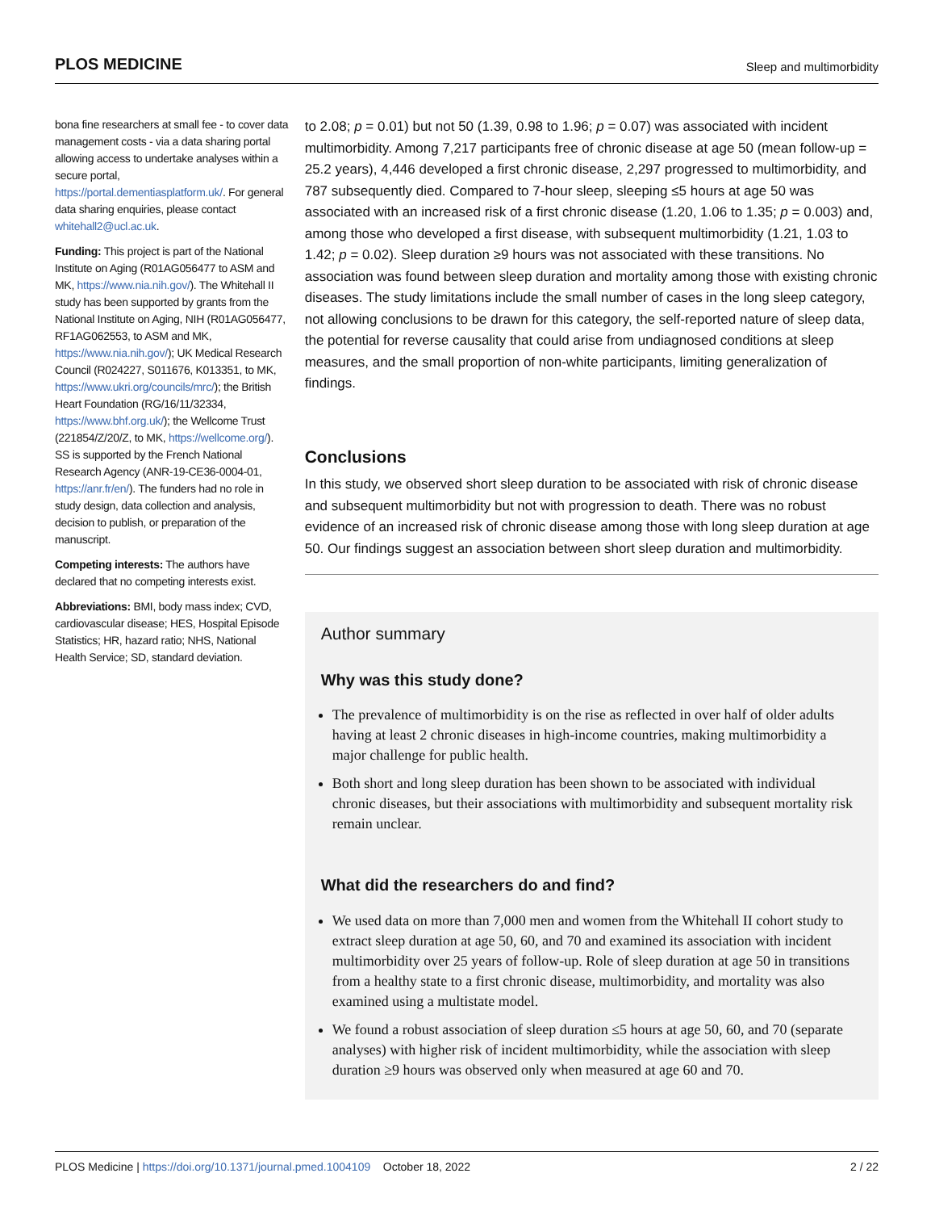PLOS MEDICINE
Sleep and multimorbidity
bona fine researchers at small fee - to cover data management costs - via a data sharing portal allowing access to undertake analyses within a secure portal, https://portal.dementiasplatform.uk/. For general data sharing enquiries, please contact whitehall2@ucl.ac.uk.
Funding: This project is part of the National Institute on Aging (R01AG056477 to ASM and MK, https://www.nia.nih.gov/). The Whitehall II study has been supported by grants from the National Institute on Aging, NIH (R01AG056477, RF1AG062553, to ASM and MK, https://www.nia.nih.gov/); UK Medical Research Council (R024227, S011676, K013351, to MK, https://www.ukri.org/councils/mrc/); the British Heart Foundation (RG/16/11/32334, https://www.bhf.org.uk/); the Wellcome Trust (221854/Z/20/Z, to MK, https://wellcome.org/). SS is supported by the French National Research Agency (ANR-19-CE36-0004-01, https://anr.fr/en/). The funders had no role in study design, data collection and analysis, decision to publish, or preparation of the manuscript.
Competing interests: The authors have declared that no competing interests exist.
Abbreviations: BMI, body mass index; CVD, cardiovascular disease; HES, Hospital Episode Statistics; HR, hazard ratio; NHS, National Health Service; SD, standard deviation.
to 2.08; p = 0.01) but not 50 (1.39, 0.98 to 1.96; p = 0.07) was associated with incident multimorbidity. Among 7,217 participants free of chronic disease at age 50 (mean follow-up = 25.2 years), 4,446 developed a first chronic disease, 2,297 progressed to multimorbidity, and 787 subsequently died. Compared to 7-hour sleep, sleeping ≤5 hours at age 50 was associated with an increased risk of a first chronic disease (1.20, 1.06 to 1.35; p = 0.003) and, among those who developed a first disease, with subsequent multimorbidity (1.21, 1.03 to 1.42; p = 0.02). Sleep duration ≥9 hours was not associated with these transitions. No association was found between sleep duration and mortality among those with existing chronic diseases. The study limitations include the small number of cases in the long sleep category, not allowing conclusions to be drawn for this category, the self-reported nature of sleep data, the potential for reverse causality that could arise from undiagnosed conditions at sleep measures, and the small proportion of non-white participants, limiting generalization of findings.
Conclusions
In this study, we observed short sleep duration to be associated with risk of chronic disease and subsequent multimorbidity but not with progression to death. There was no robust evidence of an increased risk of chronic disease among those with long sleep duration at age 50. Our findings suggest an association between short sleep duration and multimorbidity.
Author summary
Why was this study done?
The prevalence of multimorbidity is on the rise as reflected in over half of older adults having at least 2 chronic diseases in high-income countries, making multimorbidity a major challenge for public health.
Both short and long sleep duration has been shown to be associated with individual chronic diseases, but their associations with multimorbidity and subsequent mortality risk remain unclear.
What did the researchers do and find?
We used data on more than 7,000 men and women from the Whitehall II cohort study to extract sleep duration at age 50, 60, and 70 and examined its association with incident multimorbidity over 25 years of follow-up. Role of sleep duration at age 50 in transitions from a healthy state to a first chronic disease, multimorbidity, and mortality was also examined using a multistate model.
We found a robust association of sleep duration ≤5 hours at age 50, 60, and 70 (separate analyses) with higher risk of incident multimorbidity, while the association with sleep duration ≥9 hours was observed only when measured at age 60 and 70.
PLOS Medicine | https://doi.org/10.1371/journal.pmed.1004109 October 18, 2022
2 / 22